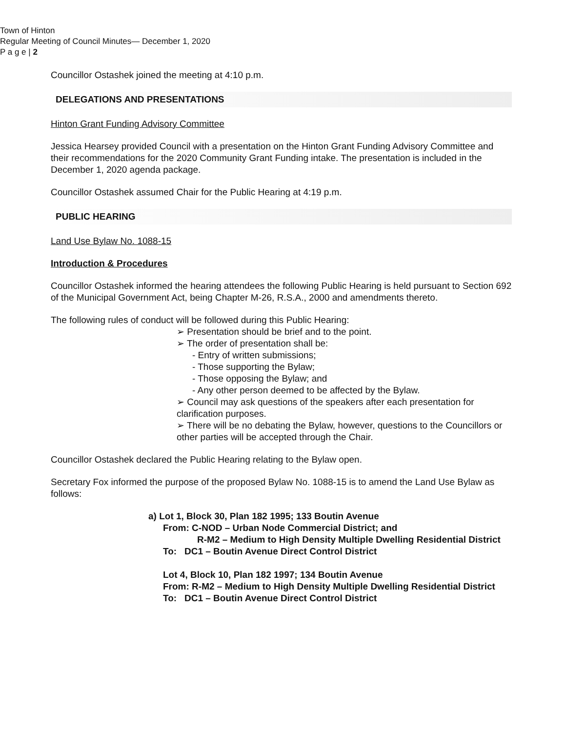Town of Hinton
Regular Meeting of Council Minutes— December 1, 2020
P a g e | 2
Councillor Ostashek joined the meeting at 4:10 p.m.
DELEGATIONS AND PRESENTATIONS
Hinton Grant Funding Advisory Committee
Jessica Hearsey provided Council with a presentation on the Hinton Grant Funding Advisory Committee and their recommendations for the 2020 Community Grant Funding intake. The presentation is included in the December 1, 2020 agenda package.
Councillor Ostashek assumed Chair for the Public Hearing at 4:19 p.m.
PUBLIC HEARING
Land Use Bylaw No. 1088-15
Introduction & Procedures
Councillor Ostashek informed the hearing attendees the following Public Hearing is held pursuant to Section 692 of the Municipal Government Act, being Chapter M-26, R.S.A., 2000 and amendments thereto.
The following rules of conduct will be followed during this Public Hearing:
➢ Presentation should be brief and to the point.
➢ The order of presentation shall be:
- Entry of written submissions;
- Those supporting the Bylaw;
- Those opposing the Bylaw; and
- Any other person deemed to be affected by the Bylaw.
➢ Council may ask questions of the speakers after each presentation for clarification purposes.
➢ There will be no debating the Bylaw, however, questions to the Councillors or other parties will be accepted through the Chair.
Councillor Ostashek declared the Public Hearing relating to the Bylaw open.
Secretary Fox informed the purpose of the proposed Bylaw No. 1088-15 is to amend the Land Use Bylaw as follows:
a) Lot 1, Block 30, Plan 182 1995; 133 Boutin Avenue
From: C-NOD – Urban Node Commercial District; and
R-M2 – Medium to High Density Multiple Dwelling Residential District
To: DC1 – Boutin Avenue Direct Control District
Lot 4, Block 10, Plan 182 1997; 134 Boutin Avenue
From: R-M2 – Medium to High Density Multiple Dwelling Residential District
To: DC1 – Boutin Avenue Direct Control District